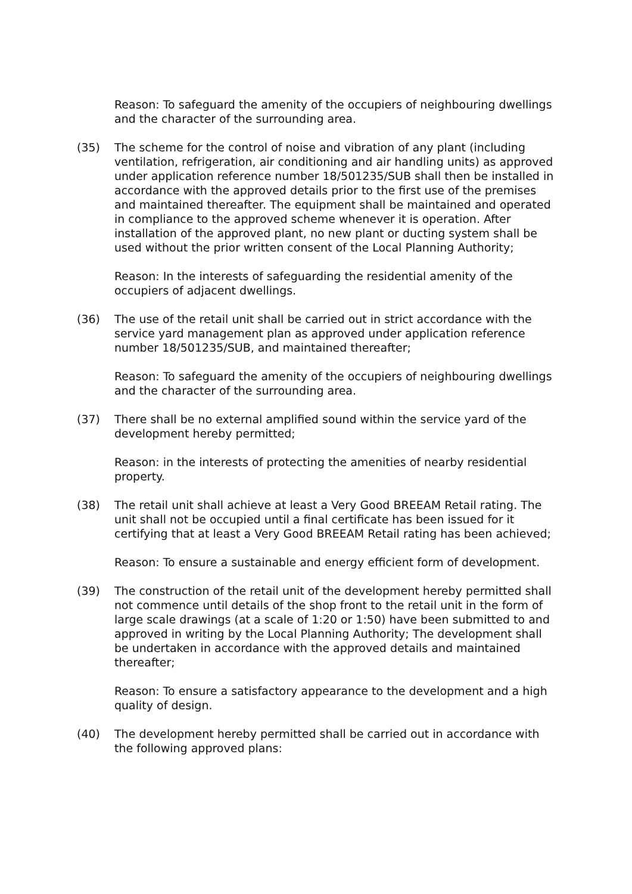Reason: To safeguard the amenity of the occupiers of neighbouring dwellings and the character of the surrounding area.
(35) The scheme for the control of noise and vibration of any plant (including ventilation, refrigeration, air conditioning and air handling units) as approved under application reference number 18/501235/SUB shall then be installed in accordance with the approved details prior to the first use of the premises and maintained thereafter. The equipment shall be maintained and operated in compliance to the approved scheme whenever it is operation. After installation of the approved plant, no new plant or ducting system shall be used without the prior written consent of the Local Planning Authority;
Reason: In the interests of safeguarding the residential amenity of the occupiers of adjacent dwellings.
(36) The use of the retail unit shall be carried out in strict accordance with the service yard management plan as approved under application reference number 18/501235/SUB, and maintained thereafter;
Reason: To safeguard the amenity of the occupiers of neighbouring dwellings and the character of the surrounding area.
(37) There shall be no external amplified sound within the service yard of the development hereby permitted;
Reason: in the interests of protecting the amenities of nearby residential property.
(38) The retail unit shall achieve at least a Very Good BREEAM Retail rating. The unit shall not be occupied until a final certificate has been issued for it certifying that at least a Very Good BREEAM Retail rating has been achieved;
Reason: To ensure a sustainable and energy efficient form of development.
(39) The construction of the retail unit of the development hereby permitted shall not commence until details of the shop front to the retail unit in the form of large scale drawings (at a scale of 1:20 or 1:50) have been submitted to and approved in writing by the Local Planning Authority; The development shall be undertaken in accordance with the approved details and maintained thereafter;
Reason: To ensure a satisfactory appearance to the development and a high quality of design.
(40) The development hereby permitted shall be carried out in accordance with the following approved plans: